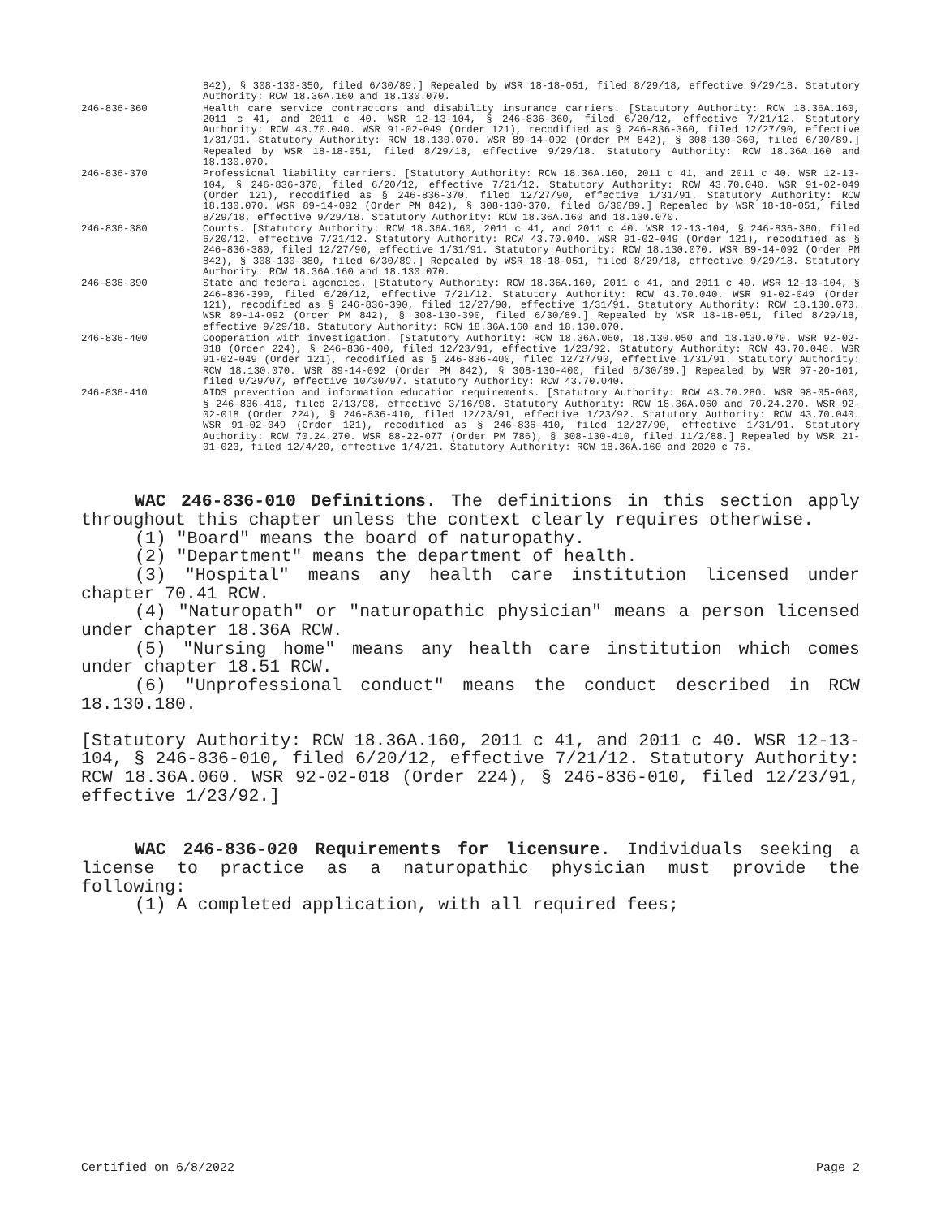842), § 308-130-350, filed 6/30/89.] Repealed by WSR 18-18-051, filed 8/29/18, effective 9/29/18. Statutory Authority: RCW 18.36A.160 and 18.130.070.
246-836-360 Health care service contractors and disability insurance carriers. [Statutory Authority: RCW 18.36A.160, 2011 c 41, and 2011 c 40. WSR 12-13-104, § 246-836-360, filed 6/20/12, effective 7/21/12. Statutory Authority: RCW 43.70.040. WSR 91-02-049 (Order 121), recodified as § 246-836-360, filed 12/27/90, effective 1/31/91. Statutory Authority: RCW 18.130.070. WSR 89-14-092 (Order PM 842), § 308-130-360, filed 6/30/89.] Repealed by WSR 18-18-051, filed 8/29/18, effective 9/29/18. Statutory Authority: RCW 18.36A.160 and 18.130.070.
246-836-370 Professional liability carriers. [Statutory Authority: RCW 18.36A.160, 2011 c 41, and 2011 c 40. WSR 12-13-104, § 246-836-370, filed 6/20/12, effective 7/21/12. Statutory Authority: RCW 43.70.040. WSR 91-02-049 (Order 121), recodified as § 246-836-370, filed 12/27/90, effective 1/31/91. Statutory Authority: RCW 18.130.070. WSR 89-14-092 (Order PM 842), § 308-130-370, filed 6/30/89.] Repealed by WSR 18-18-051, filed 8/29/18, effective 9/29/18. Statutory Authority: RCW 18.36A.160 and 18.130.070.
246-836-380 Courts. [Statutory Authority: RCW 18.36A.160, 2011 c 41, and 2011 c 40. WSR 12-13-104, § 246-836-380, filed 6/20/12, effective 7/21/12. Statutory Authority: RCW 43.70.040. WSR 91-02-049 (Order 121), recodified as § 246-836-380, filed 12/27/90, effective 1/31/91. Statutory Authority: RCW 18.130.070. WSR 89-14-092 (Order PM 842), § 308-130-380, filed 6/30/89.] Repealed by WSR 18-18-051, filed 8/29/18, effective 9/29/18. Statutory Authority: RCW 18.36A.160 and 18.130.070.
246-836-390 State and federal agencies. [Statutory Authority: RCW 18.36A.160, 2011 c 41, and 2011 c 40. WSR 12-13-104, § 246-836-390, filed 6/20/12, effective 7/21/12. Statutory Authority: RCW 43.70.040. WSR 91-02-049 (Order 121), recodified as § 246-836-390, filed 12/27/90, effective 1/31/91. Statutory Authority: RCW 18.130.070. WSR 89-14-092 (Order PM 842), § 308-130-390, filed 6/30/89.] Repealed by WSR 18-18-051, filed 8/29/18, effective 9/29/18. Statutory Authority: RCW 18.36A.160 and 18.130.070.
246-836-400 Cooperation with investigation. [Statutory Authority: RCW 18.36A.060, 18.130.050 and 18.130.070. WSR 92-02-018 (Order 224), § 246-836-400, filed 12/23/91, effective 1/23/92. Statutory Authority: RCW 43.70.040. WSR 91-02-049 (Order 121), recodified as § 246-836-400, filed 12/27/90, effective 1/31/91. Statutory Authority: RCW 18.130.070. WSR 89-14-092 (Order PM 842), § 308-130-400, filed 6/30/89.] Repealed by WSR 97-20-101, filed 9/29/97, effective 10/30/97. Statutory Authority: RCW 43.70.040.
246-836-410 AIDS prevention and information education requirements. [Statutory Authority: RCW 43.70.280. WSR 98-05-060, § 246-836-410, filed 2/13/98, effective 3/16/98. Statutory Authority: RCW 18.36A.060 and 70.24.270. WSR 92-02-018 (Order 224), § 246-836-410, filed 12/23/91, effective 1/23/92. Statutory Authority: RCW 43.70.040. WSR 91-02-049 (Order 121), recodified as § 246-836-410, filed 12/27/90, effective 1/31/91. Statutory Authority: RCW 70.24.270. WSR 88-22-077 (Order PM 786), § 308-130-410, filed 11/2/88.] Repealed by WSR 21-01-023, filed 12/4/20, effective 1/4/21. Statutory Authority: RCW 18.36A.160 and 2020 c 76.
WAC 246-836-010 Definitions. The definitions in this section apply throughout this chapter unless the context clearly requires otherwise.
(1) "Board" means the board of naturopathy.
(2) "Department" means the department of health.
(3) "Hospital" means any health care institution licensed under chapter 70.41 RCW.
(4) "Naturopath" or "naturopathic physician" means a person licensed under chapter 18.36A RCW.
(5) "Nursing home" means any health care institution which comes under chapter 18.51 RCW.
(6) "Unprofessional conduct" means the conduct described in RCW 18.130.180.
[Statutory Authority: RCW 18.36A.160, 2011 c 41, and 2011 c 40. WSR 12-13-104, § 246-836-010, filed 6/20/12, effective 7/21/12. Statutory Authority: RCW 18.36A.060. WSR 92-02-018 (Order 224), § 246-836-010, filed 12/23/91, effective 1/23/92.]
WAC 246-836-020 Requirements for licensure. Individuals seeking a license to practice as a naturopathic physician must provide the following:
(1) A completed application, with all required fees;
Certified on 6/8/2022 Page 2